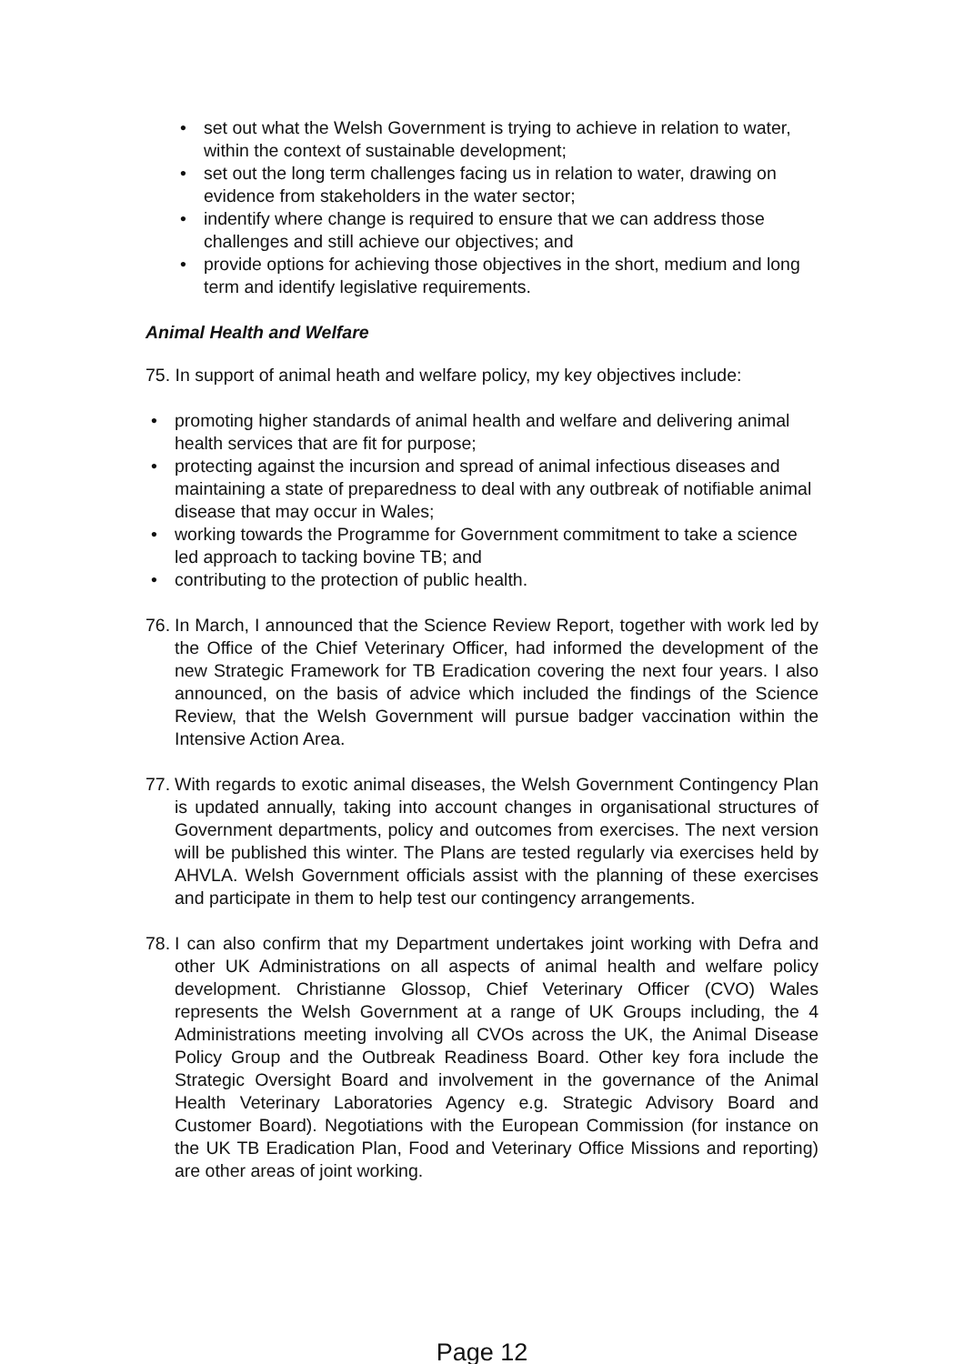• set out what the Welsh Government is trying to achieve in relation to water, within the context of sustainable development;
• set out the long term challenges facing us in relation to water, drawing on evidence from stakeholders in the water sector;
• indentify where change is required to ensure that we can address those challenges and still achieve our objectives; and
• provide options for achieving those objectives in the short, medium and long term and identify legislative requirements.
Animal Health and Welfare
75. In support of animal heath and welfare policy, my key objectives include:
• promoting higher standards of animal health and welfare and delivering animal health services that are fit for purpose;
• protecting against the incursion and spread of animal infectious diseases and maintaining a state of preparedness to deal with any outbreak of notifiable animal disease that may occur in Wales;
• working towards the Programme for Government commitment to take a science led approach to tacking bovine TB; and
• contributing to the protection of public health.
76. In March, I announced that the Science Review Report, together with work led by the Office of the Chief Veterinary Officer, had informed the development of the new Strategic Framework for TB Eradication covering the next four years. I also announced, on the basis of advice which included the findings of the Science Review, that the Welsh Government will pursue badger vaccination within the Intensive Action Area.
77. With regards to exotic animal diseases, the Welsh Government Contingency Plan is updated annually, taking into account changes in organisational structures of Government departments, policy and outcomes from exercises. The next version will be published this winter. The Plans are tested regularly via exercises held by AHVLA. Welsh Government officials assist with the planning of these exercises and participate in them to help test our contingency arrangements.
78. I can also confirm that my Department undertakes joint working with Defra and other UK Administrations on all aspects of animal health and welfare policy development. Christianne Glossop, Chief Veterinary Officer (CVO) Wales represents the Welsh Government at a range of UK Groups including, the 4 Administrations meeting involving all CVOs across the UK, the Animal Disease Policy Group and the Outbreak Readiness Board. Other key fora include the Strategic Oversight Board and involvement in the governance of the Animal Health Veterinary Laboratories Agency e.g. Strategic Advisory Board and Customer Board). Negotiations with the European Commission (for instance on the UK TB Eradication Plan, Food and Veterinary Office Missions and reporting) are other areas of joint working.
Page 12